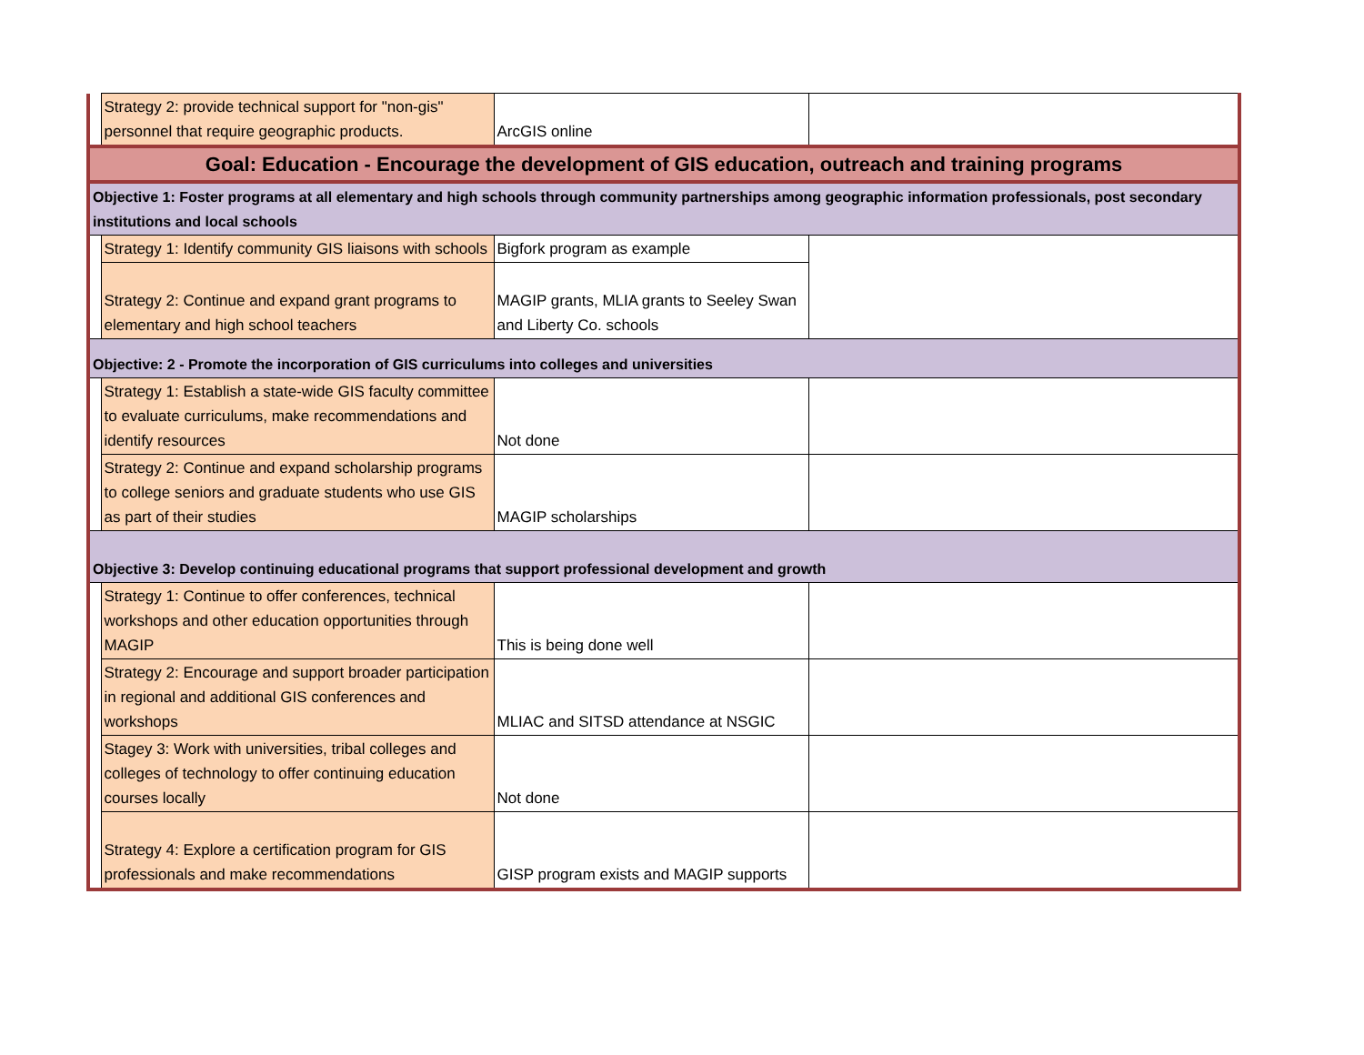| | Strategy 2: provide technical support for "non-gis" personnel that require geographic products. | ArcGIS online | |
| Goal: Education - Encourage the development of GIS education, outreach and training programs | | | |
| Objective 1: Foster programs at all elementary and high schools through community partnerships among geographic information professionals, post secondary institutions and local schools | | | |
| | Strategy 1: Identify community GIS liaisons with schools | Bigfork program as example | |
| | Strategy 2: Continue and expand grant programs to elementary and high school teachers | MAGIP grants, MLIA grants to Seeley Swan and Liberty Co. schools | |
| Objective: 2 - Promote the incorporation of GIS curriculums into colleges and universities | | | |
| | Strategy 1: Establish a state-wide GIS faculty committee to evaluate curriculums, make recommendations and identify resources | Not done | |
| | Strategy 2: Continue and expand scholarship programs to college seniors and graduate students who use GIS as part of their studies | MAGIP scholarships | |
| Objective 3: Develop continuing educational programs that support professional development and growth | | | |
| | Strategy 1: Continue to offer conferences, technical workshops and other education opportunities through MAGIP | This is being done well | |
| | Strategy 2: Encourage and support broader participation in regional and additional GIS conferences and workshops | MLIAC and SITSD attendance at NSGIC | |
| | Stagey 3: Work with universities, tribal colleges and colleges of technology to offer continuing education courses locally | Not done | |
| | Strategy 4: Explore a certification program for GIS professionals and make recommendations | GISP program exists and MAGIP supports | |